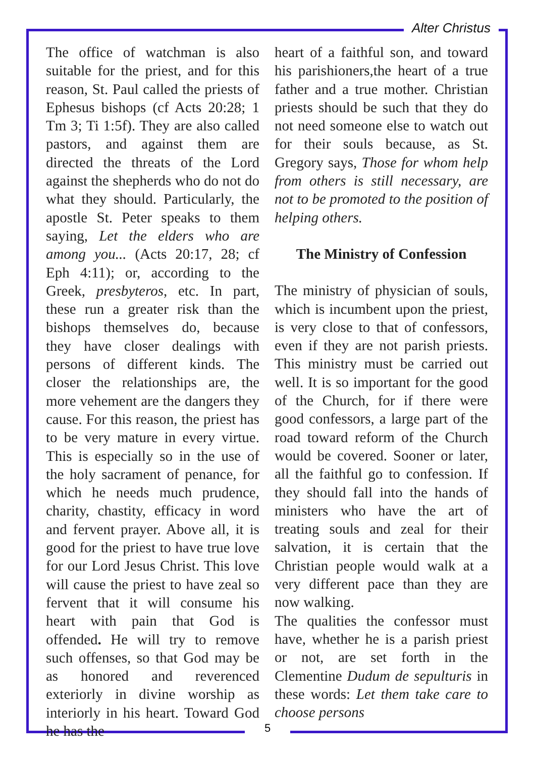Alter Christus
The office of watchman is also suitable for the priest, and for this reason, St. Paul called the priests of Ephesus bishops (cf Acts 20:28; 1 Tm 3; Ti 1:5f). They are also called pastors, and against them are directed the threats of the Lord against the shepherds who do not do what they should. Particularly, the apostle St. Peter speaks to them saying, Let the elders who are among you... (Acts 20:17, 28; cf Eph 4:11); or, according to the Greek, presbyteros, etc. In part, these run a greater risk than the bishops themselves do, because they have closer dealings with persons of different kinds. The closer the relationships are, the more vehement are the dangers they cause. For this reason, the priest has to be very mature in every virtue. This is especially so in the use of the holy sacrament of penance, for which he needs much prudence, charity, chastity, efficacy in word and fervent prayer. Above all, it is good for the priest to have true love for our Lord Jesus Christ. This love will cause the priest to have zeal so fervent that it will consume his heart with pain that God is offended. He will try to remove such offenses, so that God may be as honored and reverenced exteriorly in divine worship as interiorly in his heart. Toward God he has the
heart of a faithful son, and toward his parishioners,the heart of a true father and a true mother. Christian priests should be such that they do not need someone else to watch out for their souls because, as St. Gregory says, Those for whom help from others is still necessary, are not to be promoted to the position of helping others.
The Ministry of Confession
The ministry of physician of souls, which is incumbent upon the priest, is very close to that of confessors, even if they are not parish priests. This ministry must be carried out well. It is so important for the good of the Church, for if there were good confessors, a large part of the road toward reform of the Church would be covered. Sooner or later, all the faithful go to confession. If they should fall into the hands of ministers who have the art of treating souls and zeal for their salvation, it is certain that the Christian people would walk at a very different pace than they are now walking.
The qualities the confessor must have, whether he is a parish priest or not, are set forth in the Clementine Dudum de sepulturis in these words: Let them take care to choose persons
5